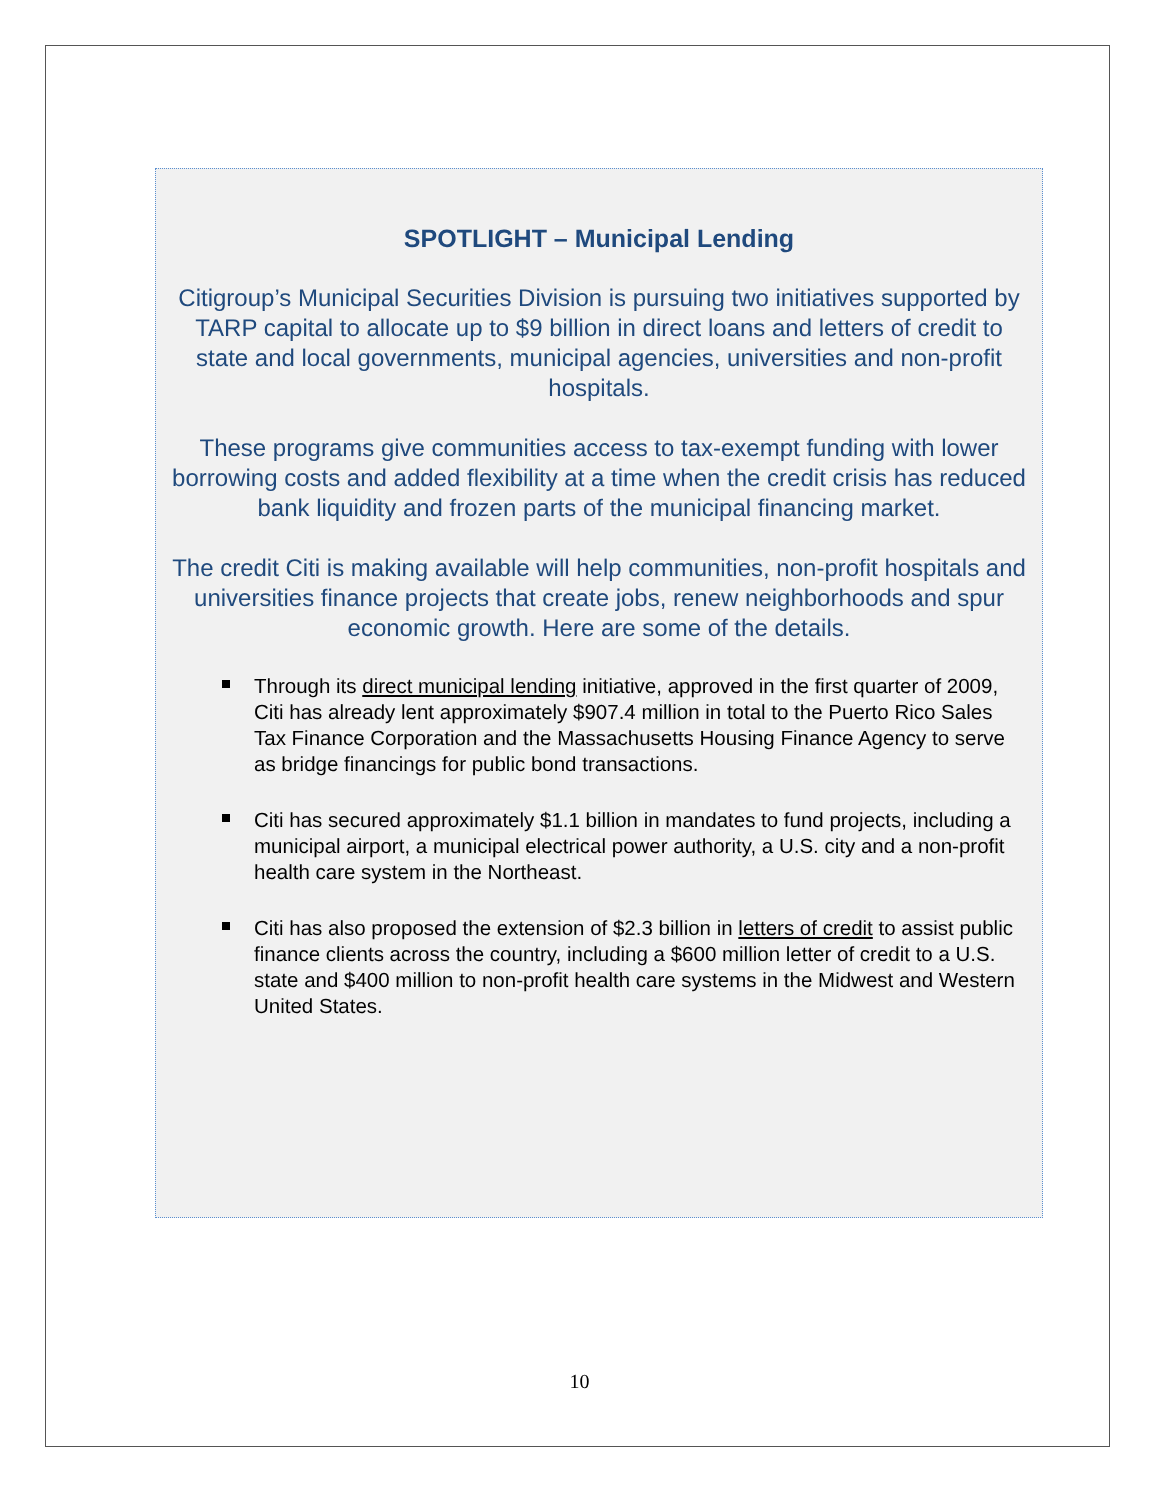SPOTLIGHT – Municipal Lending
Citigroup’s Municipal Securities Division is pursuing two initiatives supported by TARP capital to allocate up to $9 billion in direct loans and letters of credit to state and local governments, municipal agencies, universities and non-profit hospitals.
These programs give communities access to tax-exempt funding with lower borrowing costs and added flexibility at a time when the credit crisis has reduced bank liquidity and frozen parts of the municipal financing market.
The credit Citi is making available will help communities, non-profit hospitals and universities finance projects that create jobs, renew neighborhoods and spur economic growth. Here are some of the details.
Through its direct municipal lending initiative, approved in the first quarter of 2009, Citi has already lent approximately $907.4 million in total to the Puerto Rico Sales Tax Finance Corporation and the Massachusetts Housing Finance Agency to serve as bridge financings for public bond transactions.
Citi has secured approximately $1.1 billion in mandates to fund projects, including a municipal airport, a municipal electrical power authority, a U.S. city and a non-profit health care system in the Northeast.
Citi has also proposed the extension of $2.3 billion in letters of credit to assist public finance clients across the country, including a $600 million letter of credit to a U.S. state and $400 million to non-profit health care systems in the Midwest and Western United States.
10